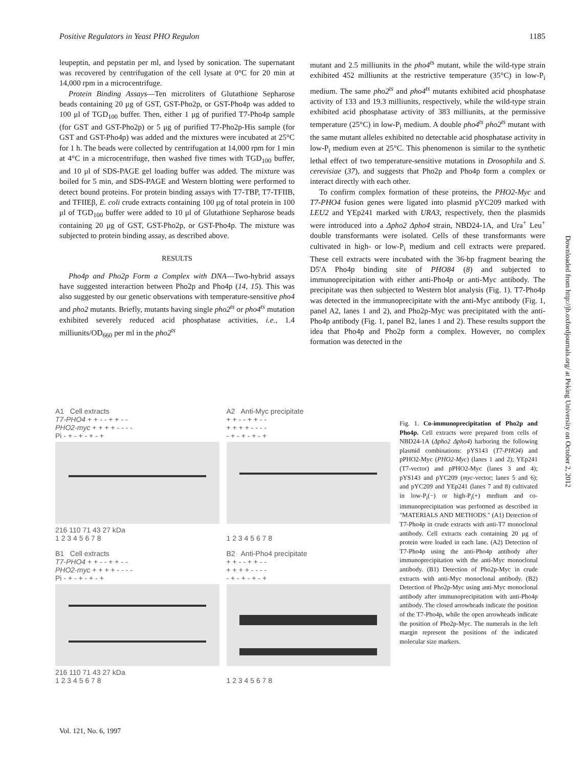Positive Regulators in Yeast PHO Regulon 1185
leupeptin, and pepstatin per ml, and lysed by sonication. The supernatant was recovered by centrifugation of the cell lysate at 0°C for 20 min at 14,000 rpm in a microcentrifuge.
Protein Binding Assays—Ten microliters of Glutathione Sepharose beads containing 20 μg of GST, GST-Pho2p, or GST-Pho4p was added to 100 μl of TGD<sub>100</sub> buffer. Then, either 1 μg of purified T7-Pho4p sample (for GST and GST-Pho2p) or 5 μg of purified T7-Pho2p-His sample (for GST and GST-Pho4p) was added and the mixtures were incubated at 25°C for 1 h. The beads were collected by centrifugation at 14,000 rpm for 1 min at 4°C in a microcentrifuge, then washed five times with TGD<sub>100</sub> buffer, and 10 μl of SDS-PAGE gel loading buffer was added. The mixture was boiled for 5 min, and SDS-PAGE and Western blotting were performed to detect bound proteins. For protein binding assays with T7-TBP, T7-TFIIB, and TFIIEβ, E. coli crude extracts containing 100 μg of total protein in 100 μl of TGD<sub>100</sub> buffer were added to 10 μl of Glutathione Sepharose beads containing 20 μg of GST, GST-Pho2p, or GST-Pho4p. The mixture was subjected to protein binding assay, as described above.
RESULTS
Pho4p and Pho2p Form a Complex with DNA—Two-hybrid assays have suggested interaction between Pho2p and Pho4p (14, 15). This was also suggested by our genetic observations with temperature-sensitive pho4 and pho2 mutants. Briefly, mutants having single pho2<sup>ts</sup> or pho4<sup>ts</sup> mutation exhibited severely reduced acid phosphatase activities, i.e., 1.4 milliunits/OD<sub>660</sub> per ml in the pho2<sup>ts</sup>
mutant and 2.5 milliunits in the pho4<sup>ts</sup> mutant, while the wild-type strain exhibited 452 milliunits at the restrictive temperature (35°C) in low-P<sub>i</sub> medium. The same pho2<sup>ts</sup> and pho4<sup>ts</sup> mutants exhibited acid phosphatase activity of 133 and 19.3 milliunits, respectively, while the wild-type strain exhibited acid phosphatase activity of 383 milliunits, at the permissive temperature (25°C) in low-P<sub>i</sub> medium. A double pho4<sup>ts</sup> pho2<sup>ts</sup> mutant with the same mutant alleles exhibited no detectable acid phosphatase activity in low-P<sub>i</sub> medium even at 25°C. This phenomenon is similar to the synthetic lethal effect of two temperature-sensitive mutations in Drosophila and S. cerevisiae (37), and suggests that Pho2p and Pho4p form a complex or interact directly with each other.
To confirm complex formation of these proteins, the PHO2-Myc and T7-PHO4 fusion genes were ligated into plasmid pYC209 marked with LEU2 and YEp241 marked with URA3, respectively, then the plasmids were introduced into a Δpho2 Δpho4 strain, NBD24-1A, and Ura<sup>+</sup> Leu<sup>+</sup> double transformants were isolated. Cells of these transformants were cultivated in high- or low-P<sub>i</sub> medium and cell extracts were prepared. These cell extracts were incubated with the 36-bp fragment bearing the D5'A Pho4p binding site of PHO84 (8) and subjected to immunoprecipitation with either anti-Pho4p or anti-Myc antibody. The precipitate was then subjected to Western blot analysis (Fig. 1). T7-Pho4p was detected in the immunoprecipitate with the anti-Myc antibody (Fig. 1, panel A2, lanes 1 and 2), and Pho2p-Myc was precipitated with the anti-Pho4p antibody (Fig. 1, panel B2, lanes 1 and 2). These results support the idea that Pho4p and Pho2p form a complex. However, no complex formation was detected in the
A1 Cell extracts
T7-PHO4 + + - - + + - -
PHO2-myc + + + + - - - -
Pi - + - + - + - +
216 110 71 43 27 kDa
1 2 3 4 5 6 7 8
A2 Anti-Myc precipitate
+ + - - + + - -
+ + + + - - - -
- + - + - + - +
1 2 3 4 5 6 7 8
B1 Cell extracts
T7-PHO4 + + - - + + - -
PHO2-myc + + + + - - - -
Pi - + - + - + - +
216 110 71 43 27 kDa
1 2 3 4 5 6 7 8
B2 Anti-Pho4 precipitate
+ + - - + + - -
+ + + + - - - -
- + - + - + - +
1 2 3 4 5 6 7 8
Fig. 1. Co-immunoprecipitation of Pho2p and Pho4p. Cell extracts were prepared from cells of NBD24-1A (Δpho2 Δpho4) harboring the following plasmid combinations: pYS143 (T7-PHO4) and pPHO2-Myc (PHO2-Myc) (lanes 1 and 2); YEp241 (T7-vector) and pPHO2-Myc (lanes 3 and 4); pYS143 and pYC209 (myc-vector; lanes 5 and 6); and pYC209 and YEp241 (lanes 7 and 8) cultivated in low-P<sub>i</sub>(−) or high-P<sub>i</sub>(+) medium and co-immunoprecipitation was performed as described in "MATERIALS AND METHODS." (A1) Detection of T7-Pho4p in crude extracts with anti-T7 monoclonal antibody. Cell extracts each containing 20 μg of protein were loaded in each lane. (A2) Detection of T7-Pho4p using the anti-Pho4p antibody after immunoprecipitation with the anti-Myc monoclonal antibody. (B1) Detection of Pho2p-Myc in crude extracts with anti-Myc monoclonal antibody. (B2) Detection of Pho2p-Myc using anti-Myc monoclonal antibody after immunoprecipitation with anti-Pho4p antibody. The closed arrowheads indicate the position of the T7-Pho4p, while the open arrowheads indicate the position of Pho2p-Myc. The numerals in the left margin represent the positions of the indicated molecular size markers.
Vol. 121, No. 6, 1997
Downloaded from http://jb.oxfordjournals.org/ at Peking University on October 2, 2012